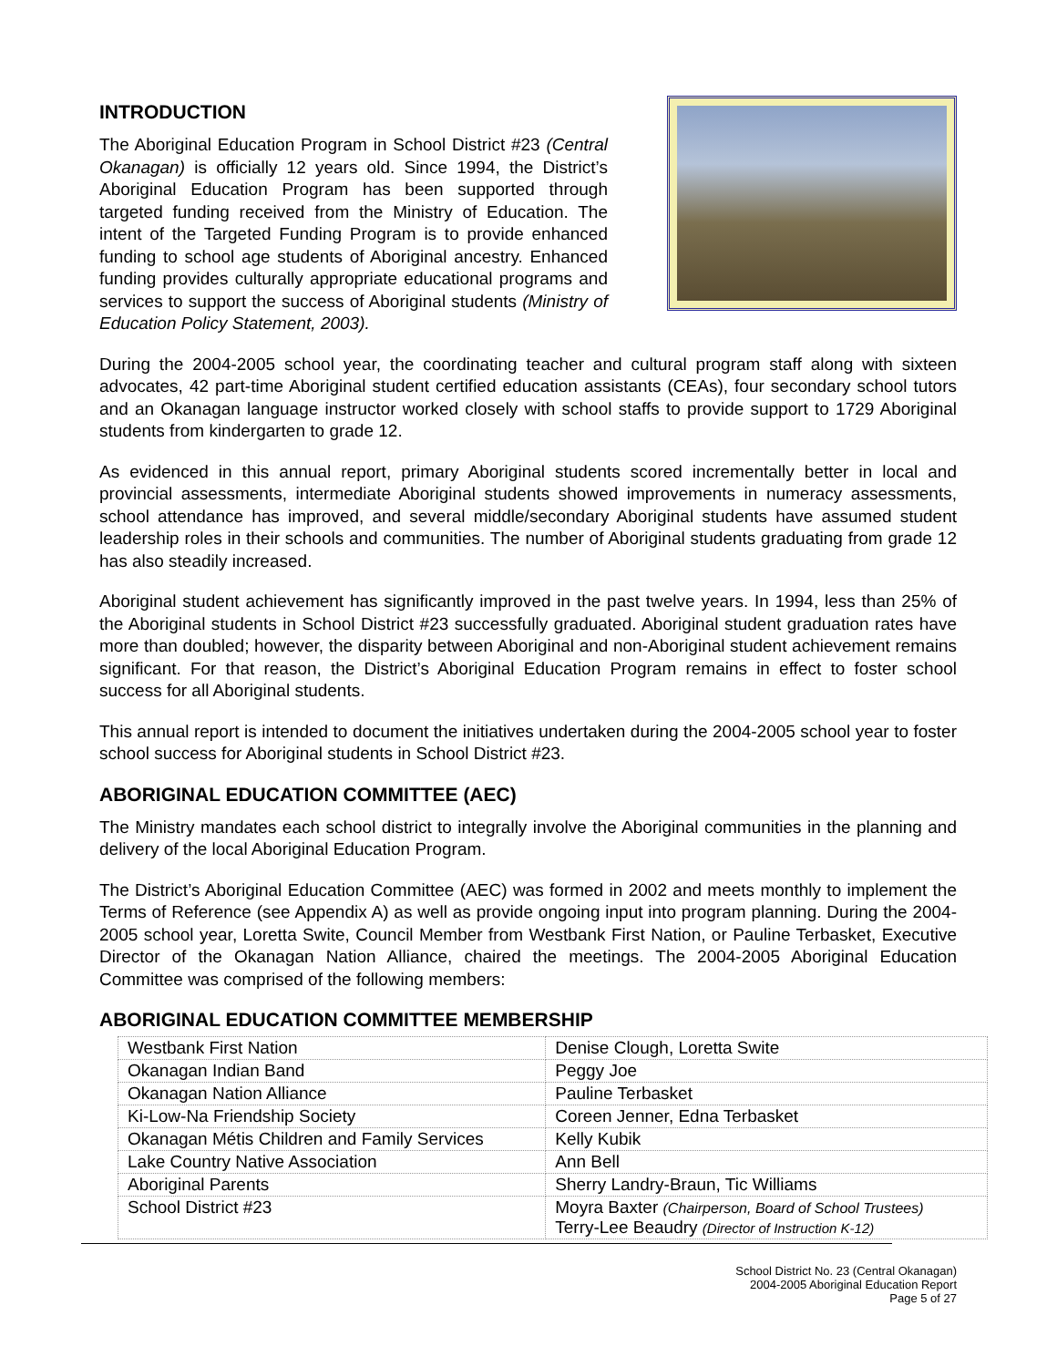INTRODUCTION
The Aboriginal Education Program in School District #23 (Central Okanagan) is officially 12 years old. Since 1994, the District’s Aboriginal Education Program has been supported through targeted funding received from the Ministry of Education. The intent of the Targeted Funding Program is to provide enhanced funding to school age students of Aboriginal ancestry. Enhanced funding provides culturally appropriate educational programs and services to support the success of Aboriginal students (Ministry of Education Policy Statement, 2003).
During the 2004-2005 school year, the coordinating teacher and cultural program staff along with sixteen advocates, 42 part-time Aboriginal student certified education assistants (CEAs), four secondary school tutors and an Okanagan language instructor worked closely with school staffs to provide support to 1729 Aboriginal students from kindergarten to grade 12.
As evidenced in this annual report, primary Aboriginal students scored incrementally better in local and provincial assessments, intermediate Aboriginal students showed improvements in numeracy assessments, school attendance has improved, and several middle/secondary Aboriginal students have assumed student leadership roles in their schools and communities. The number of Aboriginal students graduating from grade 12 has also steadily increased.
Aboriginal student achievement has significantly improved in the past twelve years. In 1994, less than 25% of the Aboriginal students in School District #23 successfully graduated. Aboriginal student graduation rates have more than doubled; however, the disparity between Aboriginal and non-Aboriginal student achievement remains significant. For that reason, the District’s Aboriginal Education Program remains in effect to foster school success for all Aboriginal students.
This annual report is intended to document the initiatives undertaken during the 2004-2005 school year to foster school success for Aboriginal students in School District #23.
ABORIGINAL EDUCATION COMMITTEE (AEC)
The Ministry mandates each school district to integrally involve the Aboriginal communities in the planning and delivery of the local Aboriginal Education Program.
The District’s Aboriginal Education Committee (AEC) was formed in 2002 and meets monthly to implement the Terms of Reference (see Appendix A) as well as provide ongoing input into program planning. During the 2004-2005 school year, Loretta Swite, Council Member from Westbank First Nation, or Pauline Terbasket, Executive Director of the Okanagan Nation Alliance, chaired the meetings. The 2004-2005 Aboriginal Education Committee was comprised of the following members:
ABORIGINAL EDUCATION COMMITTEE MEMBERSHIP
| Westbank First Nation | Denise Clough, Loretta Swite |
| Okanagan Indian Band | Peggy Joe |
| Okanagan Nation Alliance | Pauline Terbasket |
| Ki-Low-Na Friendship Society | Coreen Jenner, Edna Terbasket |
| Okanagan Métis Children and Family Services | Kelly Kubik |
| Lake Country Native Association | Ann Bell |
| Aboriginal Parents | Sherry Landry-Braun, Tic Williams |
| School District #23 | Moyra Baxter (Chairperson, Board of School Trustees) Terry-Lee Beaudry (Director of Instruction K-12) |
School District No. 23 (Central Okanagan)
2004-2005 Aboriginal Education Report
Page 5 of 27